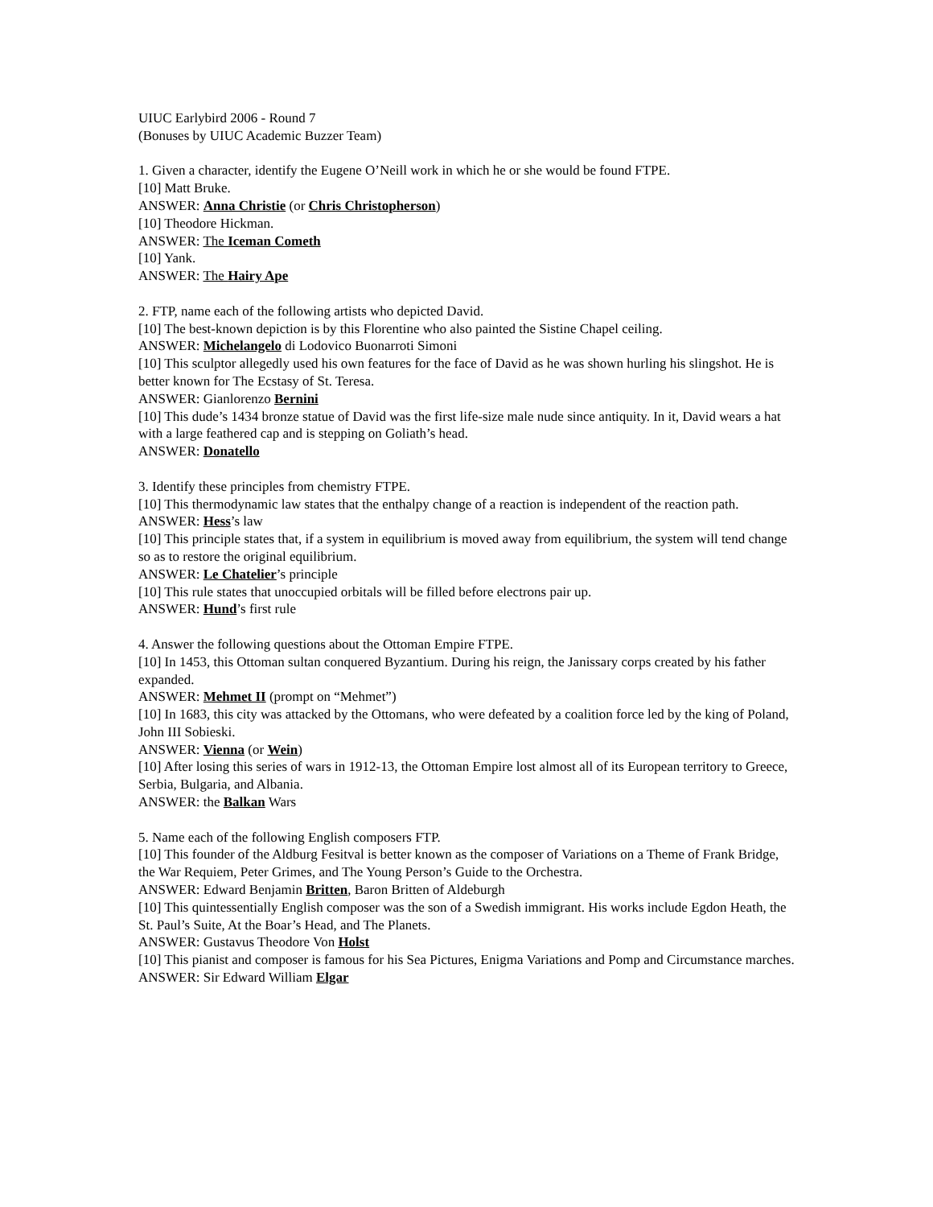UIUC Earlybird 2006 - Round 7
(Bonuses by UIUC Academic Buzzer Team)
1. Given a character, identify the Eugene O’Neill work in which he or she would be found FTPE.
[10] Matt Bruke.
ANSWER: Anna Christie (or Chris Christopherson)
[10] Theodore Hickman.
ANSWER: The Iceman Cometh
[10] Yank.
ANSWER: The Hairy Ape
2. FTP, name each of the following artists who depicted David.
[10] The best-known depiction is by this Florentine who also painted the Sistine Chapel ceiling.
ANSWER: Michelangelo di Lodovico Buonarroti Simoni
[10] This sculptor allegedly used his own features for the face of David as he was shown hurling his slingshot. He is better known for The Ecstasy of St. Teresa.
ANSWER: Gianlorenzo Bernini
[10] This dude’s 1434 bronze statue of David was the first life-size male nude since antiquity. In it, David wears a hat with a large feathered cap and is stepping on Goliath’s head.
ANSWER: Donatello
3. Identify these principles from chemistry FTPE.
[10] This thermodynamic law states that the enthalpy change of a reaction is independent of the reaction path.
ANSWER: Hess’s law
[10] This principle states that, if a system in equilibrium is moved away from equilibrium, the system will tend change so as to restore the original equilibrium.
ANSWER: Le Chatelier’s principle
[10] This rule states that unoccupied orbitals will be filled before electrons pair up.
ANSWER: Hund’s first rule
4. Answer the following questions about the Ottoman Empire FTPE.
[10] In 1453, this Ottoman sultan conquered Byzantium. During his reign, the Janissary corps created by his father expanded.
ANSWER: Mehmet II (prompt on “Mehmet”)
[10] In 1683, this city was attacked by the Ottomans, who were defeated by a coalition force led by the king of Poland, John III Sobieski.
ANSWER: Vienna (or Wein)
[10] After losing this series of wars in 1912-13, the Ottoman Empire lost almost all of its European territory to Greece, Serbia, Bulgaria, and Albania.
ANSWER: the Balkan Wars
5. Name each of the following English composers FTP.
[10] This founder of the Aldburg Fesitval is better known as the composer of Variations on a Theme of Frank Bridge, the War Requiem, Peter Grimes, and The Young Person’s Guide to the Orchestra.
ANSWER: Edward Benjamin Britten, Baron Britten of Aldeburgh
[10] This quintessentially English composer was the son of a Swedish immigrant. His works include Egdon Heath, the St. Paul’s Suite, At the Boar’s Head, and The Planets.
ANSWER: Gustavus Theodore Von Holst
[10] This pianist and composer is famous for his Sea Pictures, Enigma Variations and Pomp and Circumstance marches.
ANSWER: Sir Edward William Elgar